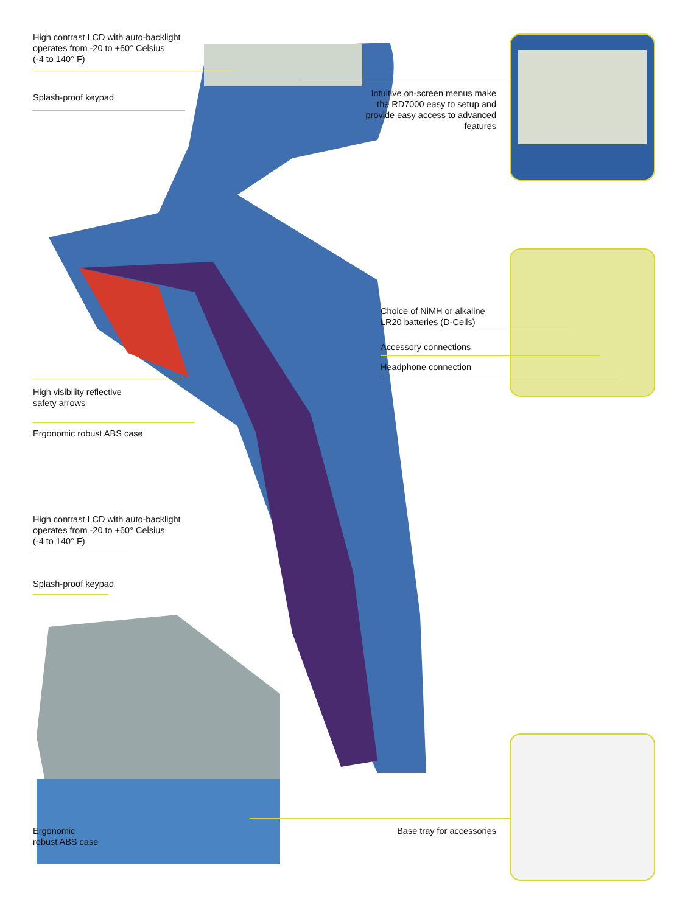High contrast LCD with auto-backlight
operates from -20 to +60° Celsius
(-4 to 140° F)
Splash-proof keypad
Intuitive on-screen menus make the RD7000 easy to setup and provide easy access to advanced features
Choice of NiMH or alkaline
LR20 batteries (D-Cells)
Accessory connections
Headphone connection
High visibility reflective
safety arrows
Ergonomic robust ABS case
High contrast LCD with auto-backlight
operates from -20 to +60° Celsius
(-4 to 140° F)
Splash-proof keypad
Ergonomic
robust ABS case
Base tray for accessories